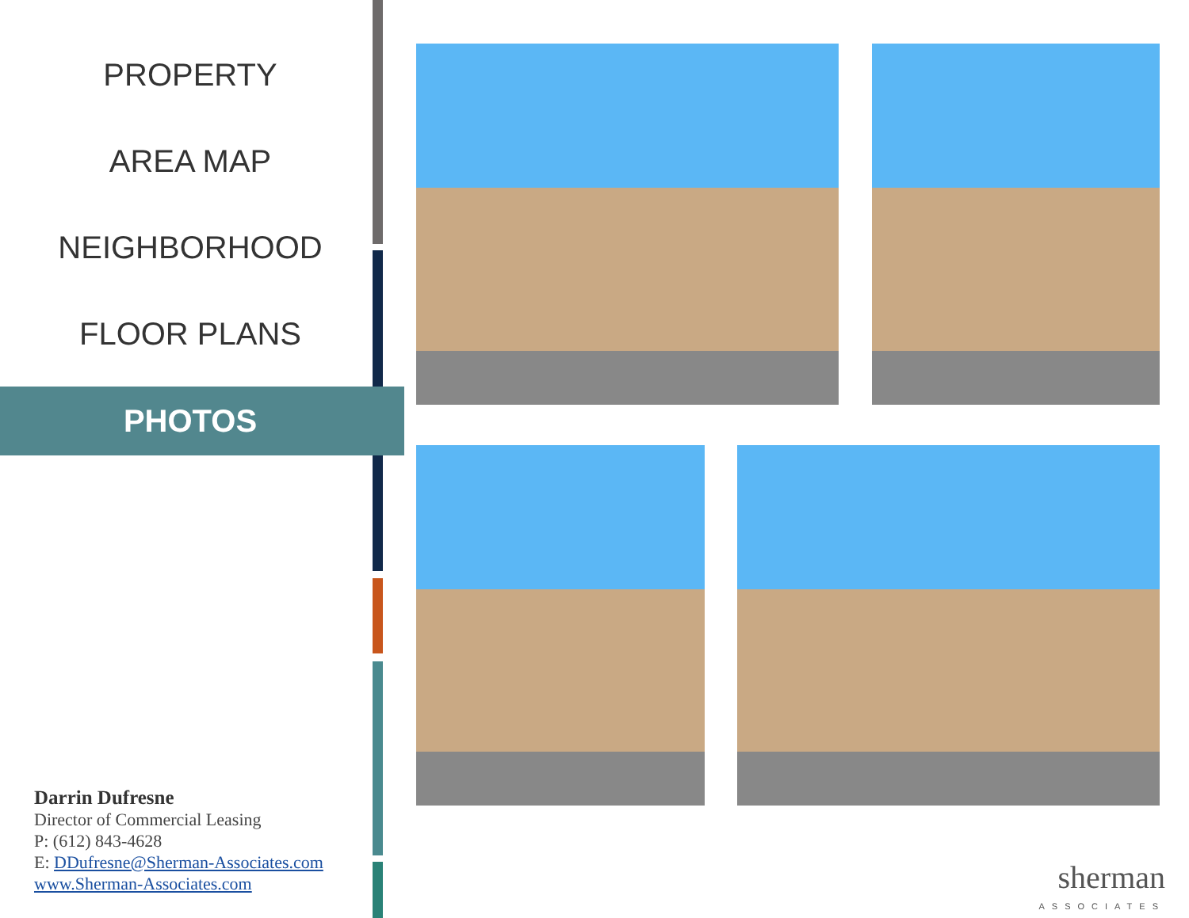PROPERTY
AREA MAP
NEIGHBORHOOD
FLOOR PLANS
PHOTOS
Darrin Dufresne
Director of Commercial Leasing
P: (612) 843-4628
E: DDufresne@Sherman-Associates.com
www.Sherman-Associates.com
sherman
ASSOCIATES